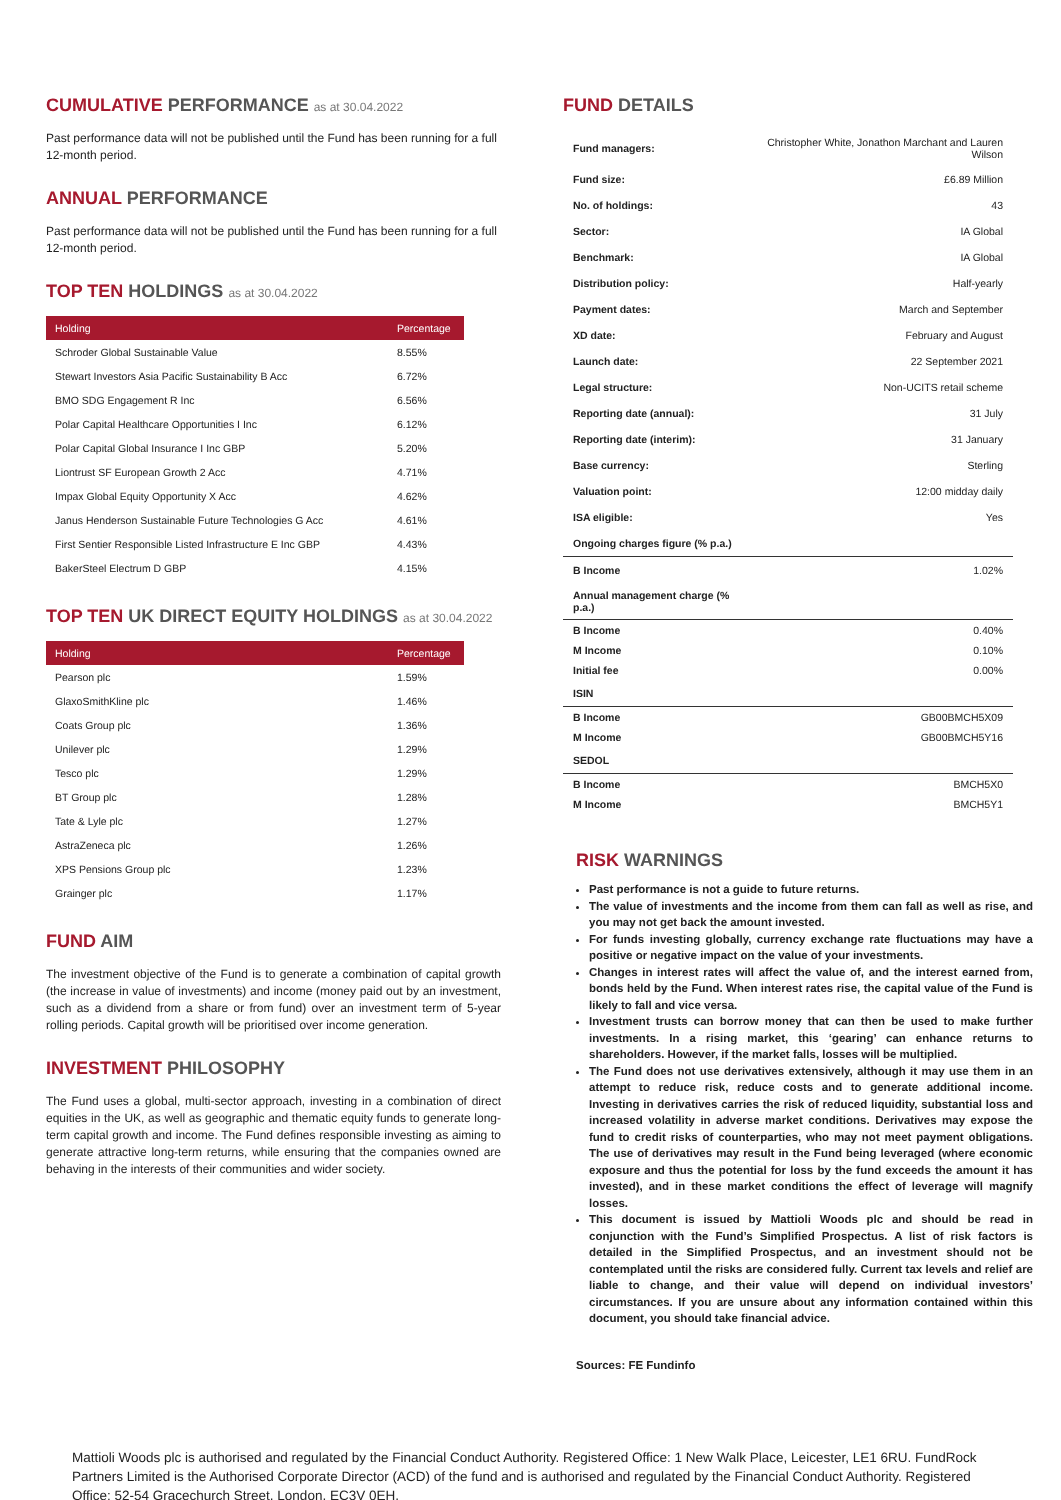CUMULATIVE PERFORMANCE as at 30.04.2022
Past performance data will not be published until the Fund has been running for a full 12-month period.
ANNUAL PERFORMANCE
Past performance data will not be published until the Fund has been running for a full 12-month period.
TOP TEN HOLDINGS as at 30.04.2022
| Holding | Percentage |
| --- | --- |
| Schroder Global Sustainable Value | 8.55% |
| Stewart Investors Asia Pacific Sustainability B Acc | 6.72% |
| BMO SDG Engagement R Inc | 6.56% |
| Polar Capital Healthcare Opportunities I Inc | 6.12% |
| Polar Capital Global Insurance I Inc GBP | 5.20% |
| Liontrust SF European Growth 2 Acc | 4.71% |
| Impax Global Equity Opportunity X Acc | 4.62% |
| Janus Henderson Sustainable Future Technologies G Acc | 4.61% |
| First Sentier Responsible Listed Infrastructure E Inc GBP | 4.43% |
| BakerSteel Electrum D GBP | 4.15% |
TOP TEN UK DIRECT EQUITY HOLDINGS as at 30.04.2022
| Holding | Percentage |
| --- | --- |
| Pearson plc | 1.59% |
| GlaxoSmithKline plc | 1.46% |
| Coats Group plc | 1.36% |
| Unilever plc | 1.29% |
| Tesco plc | 1.29% |
| BT Group plc | 1.28% |
| Tate & Lyle plc | 1.27% |
| AstraZeneca plc | 1.26% |
| XPS Pensions Group plc | 1.23% |
| Grainger plc | 1.17% |
FUND AIM
The investment objective of the Fund is to generate a combination of capital growth (the increase in value of investments) and income (money paid out by an investment, such as a dividend from a share or from fund) over an investment term of 5-year rolling periods. Capital growth will be prioritised over income generation.
INVESTMENT PHILOSOPHY
The Fund uses a global, multi-sector approach, investing in a combination of direct equities in the UK, as well as geographic and thematic equity funds to generate long-term capital growth and income. The Fund defines responsible investing as aiming to generate attractive long-term returns, while ensuring that the companies owned are behaving in the interests of their communities and wider society.
FUND DETAILS
| Fund managers: | Christopher White, Jonathon Marchant and Lauren Wilson |
| Fund size: | £6.89 Million |
| No. of holdings: | 43 |
| Sector: | IA Global |
| Benchmark: | IA Global |
| Distribution policy: | Half-yearly |
| Payment dates: | March and September |
| XD date: | February and August |
| Launch date: | 22 September 2021 |
| Legal structure: | Non-UCITS retail scheme |
| Reporting date (annual): | 31 July |
| Reporting date (interim): | 31 January |
| Base currency: | Sterling |
| Valuation point: | 12:00 midday daily |
| ISA eligible: | Yes |
| Ongoing charges figure (% p.a.) | |
| B Income | 1.02% |
| Annual management charge (% p.a.) | |
| B Income | 0.40% |
| M Income | 0.10% |
| Initial fee | 0.00% |
| ISIN | |
| B Income | GB00BMCH5X09 |
| M Income | GB00BMCH5Y16 |
| SEDOL | |
| B Income | BMCH5X0 |
| M Income | BMCH5Y1 |
RISK WARNINGS
Past performance is not a guide to future returns.
The value of investments and the income from them can fall as well as rise, and you may not get back the amount invested.
For funds investing globally, currency exchange rate fluctuations may have a positive or negative impact on the value of your investments.
Changes in interest rates will affect the value of, and the interest earned from, bonds held by the Fund. When interest rates rise, the capital value of the Fund is likely to fall and vice versa.
Investment trusts can borrow money that can then be used to make further investments. In a rising market, this ‘gearing’ can enhance returns to shareholders. However, if the market falls, losses will be multiplied.
The Fund does not use derivatives extensively, although it may use them in an attempt to reduce risk, reduce costs and to generate additional income. Investing in derivatives carries the risk of reduced liquidity, substantial loss and increased volatility in adverse market conditions. Derivatives may expose the fund to credit risks of counterparties, who may not meet payment obligations. The use of derivatives may result in the Fund being leveraged (where economic exposure and thus the potential for loss by the fund exceeds the amount it has invested), and in these market conditions the effect of leverage will magnify losses.
This document is issued by Mattioli Woods plc and should be read in conjunction with the Fund’s Simplified Prospectus. A list of risk factors is detailed in the Simplified Prospectus, and an investment should not be contemplated until the risks are considered fully. Current tax levels and relief are liable to change, and their value will depend on individual investors’ circumstances. If you are unsure about any information contained within this document, you should take financial advice.
Sources: FE Fundinfo
Mattioli Woods plc is authorised and regulated by the Financial Conduct Authority. Registered Office: 1 New Walk Place, Leicester, LE1 6RU. FundRock Partners Limited is the Authorised Corporate Director (ACD) of the fund and is authorised and regulated by the Financial Conduct Authority. Registered Office: 52-54 Gracechurch Street, London, EC3V 0EH.